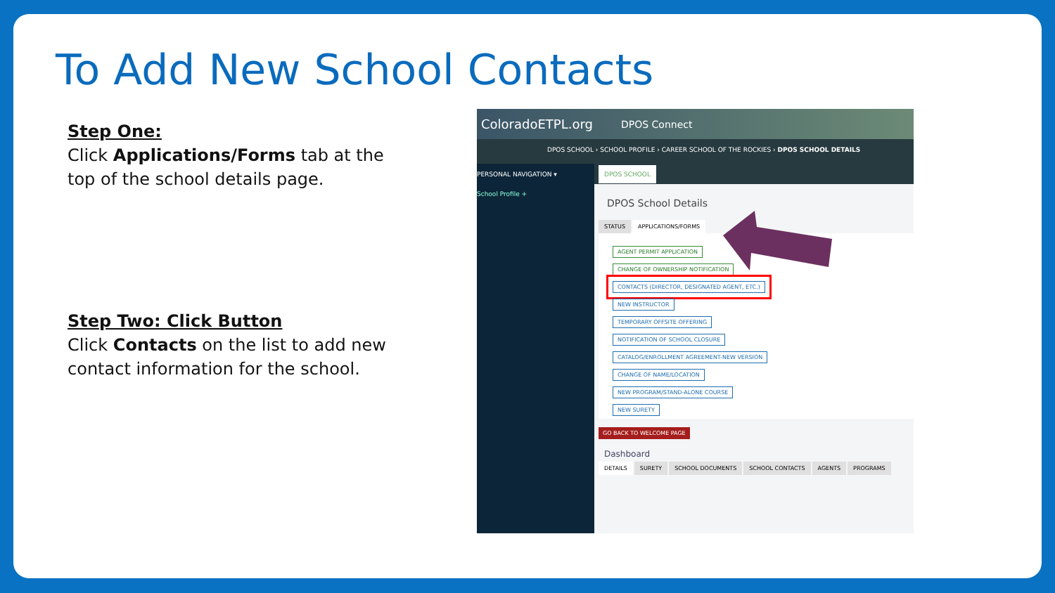To Add New School Contacts
Step One:
Click Applications/Forms tab at the top of the school details page.
Step Two: Click Button
Click Contacts on the list to add new contact information for the school.
ColoradoETPL.org DPOS Connect
DPOS SCHOOL › SCHOOL PROFILE › CAREER SCHOOL OF THE ROCKIES › DPOS SCHOOL DETAILS
PERSONAL NAVIGATION ▾
School Profile +
DPOS SCHOOL
DPOS School Details
STATUS APPLICATIONS/FORMS
AGENT PERMIT APPLICATION
CHANGE OF OWNERSHIP NOTIFICATION
CONTACTS (DIRECTOR, DESIGNATED AGENT, ETC.)
NEW INSTRUCTOR
TEMPORARY OFFSITE OFFERING
NOTIFICATION OF SCHOOL CLOSURE
CATALOG/ENROLLMENT AGREEMENT-NEW VERSION
CHANGE OF NAME/LOCATION
NEW PROGRAM/STAND-ALONE COURSE
NEW SURETY
GO BACK TO WELCOME PAGE
Dashboard
DETAILS SURETY SCHOOL DOCUMENTS SCHOOL CONTACTS AGENTS PROGRAMS